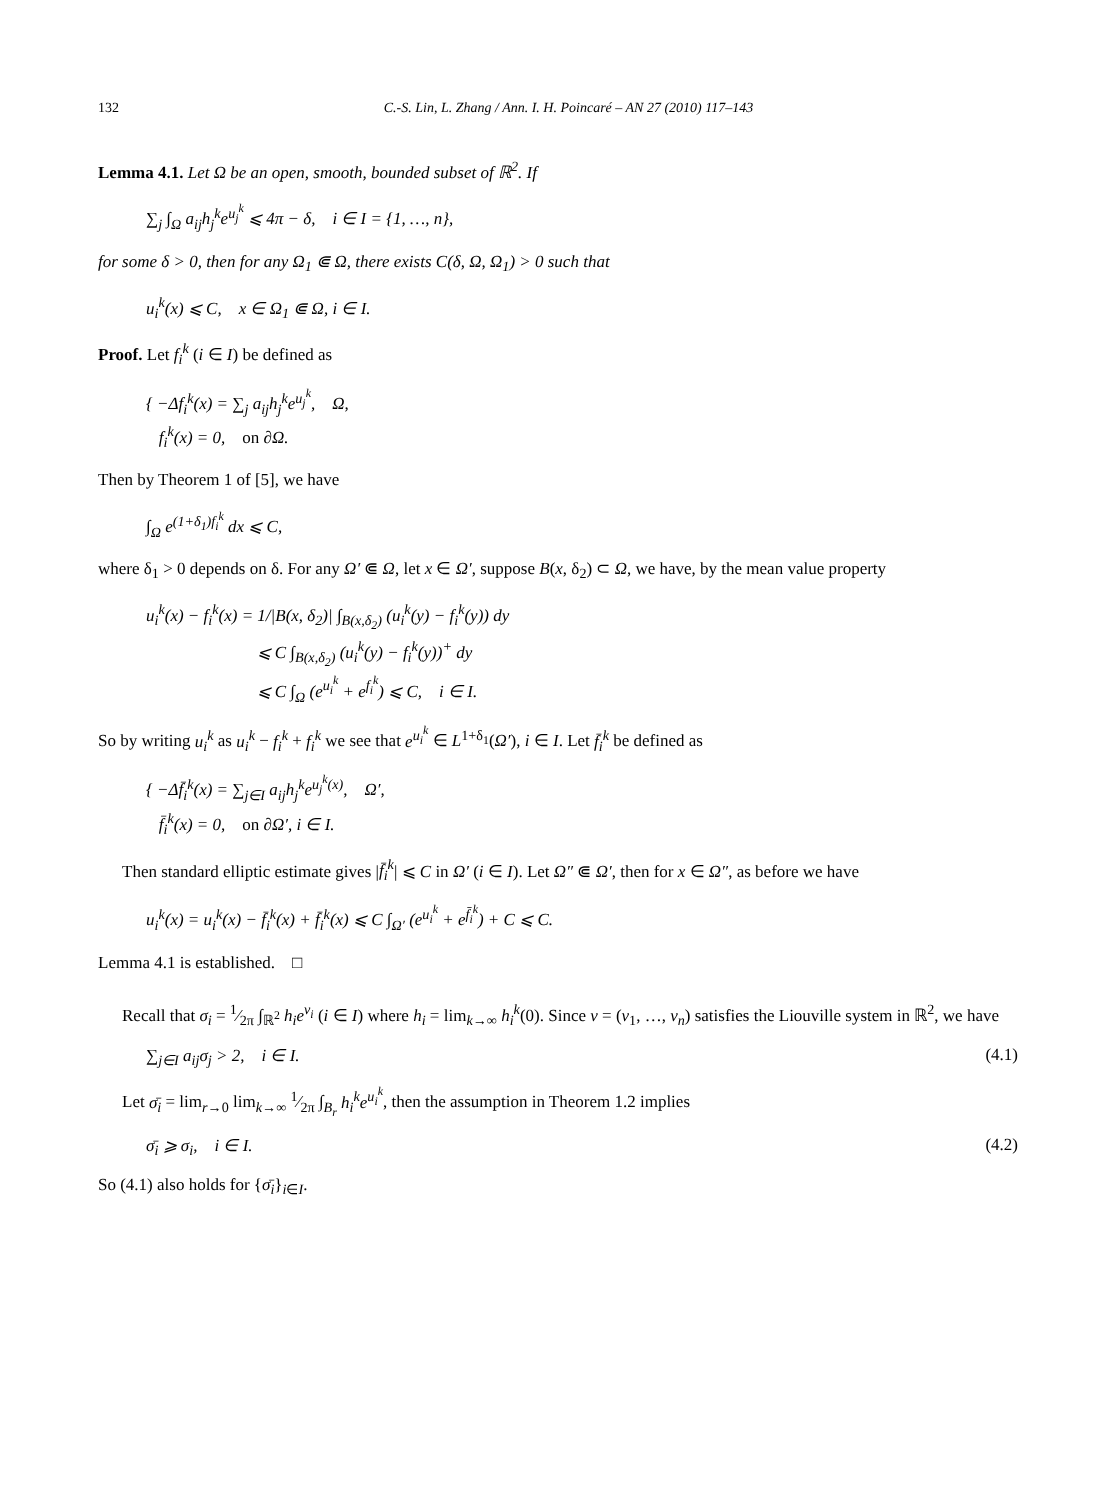132 C.-S. Lin, L. Zhang / Ann. I. H. Poincaré – AN 27 (2010) 117–143
Lemma 4.1. Let Ω be an open, smooth, bounded subset of ℝ<sup>2</sup>. If
∑<sub>j</sub> ∫<sub>Ω</sub> a<sub>ij</sub>h<sub>j</sub><sup>k</sup>e<sup>u<sub>j</sub><sup>k</sup></sup> ⩽ 4π − δ, i ∈ I = {1, …, n},
for some δ > 0, then for any Ω<sub>1</sub> ⋐ Ω, there exists C(δ, Ω, Ω<sub>1</sub>) > 0 such that
u<sub>i</sub><sup>k</sup>(x) ⩽ C, x ∈ Ω<sub>1</sub> ⋐ Ω, i ∈ I.
Proof. Let f<sub>i</sub><sup>k</sup> (i ∈ I) be defined as
{ −Δf<sub>i</sub><sup>k</sup>(x) = ∑<sub>j</sub> a<sub>ij</sub>h<sub>j</sub><sup>k</sup>e<sup>u<sub>j</sub><sup>k</sup></sup>, Ω,
f<sub>i</sub><sup>k</sup>(x) = 0, on ∂Ω.
Then by Theorem 1 of [5], we have
∫<sub>Ω</sub> e<sup>(1+δ<sub>1</sub>)f<sub>i</sub><sup>k</sup></sup> dx ⩽ C,
where δ<sub>1</sub> > 0 depends on δ. For any Ω′ ⋐ Ω, let x ∈ Ω′, suppose B(x, δ<sub>2</sub>) ⊂ Ω, we have, by the mean value property
u<sub>i</sub><sup>k</sup>(x) − f<sub>i</sub><sup>k</sup>(x) = 1/|B(x, δ<sub>2</sub>)| ∫<sub>B(x,δ<sub>2</sub>)</sub> (u<sub>i</sub><sup>k</sup>(y) − f<sub>i</sub><sup>k</sup>(y)) dy
⩽ C ∫<sub>B(x,δ<sub>2</sub>)</sub> (u<sub>i</sub><sup>k</sup>(y) − f<sub>i</sub><sup>k</sup>(y))<sup>+</sup> dy
⩽ C ∫<sub>Ω</sub> (e<sup>u<sub>i</sub><sup>k</sup></sup> + e<sup>f<sub>i</sub><sup>k</sup></sup>) ⩽ C, i ∈ I.
So by writing u<sub>i</sub><sup>k</sup> as u<sub>i</sub><sup>k</sup> − f<sub>i</sub><sup>k</sup> + f<sub>i</sub><sup>k</sup> we see that e<sup>u<sub>i</sub><sup>k</sup></sup> ∈ L<sup>1+δ<sub>1</sub></sup>(Ω′), i ∈ I. Let f̄<sub>i</sub><sup>k</sup> be defined as
{ −Δf̄<sub>i</sub><sup>k</sup>(x) = ∑<sub>j∈I</sub> a<sub>ij</sub>h<sub>j</sub><sup>k</sup>e<sup>u<sub>j</sub><sup>k</sup>(x)</sup>, Ω′,
f̄<sub>i</sub><sup>k</sup>(x) = 0, on ∂Ω′, i ∈ I.
Then standard elliptic estimate gives |f̄<sub>i</sub><sup>k</sup>| ⩽ C in Ω′ (i ∈ I). Let Ω″ ⋐ Ω′, then for x ∈ Ω″, as before we have
u<sub>i</sub><sup>k</sup>(x) = u<sub>i</sub><sup>k</sup>(x) − f̄<sub>i</sub><sup>k</sup>(x) + f̄<sub>i</sub><sup>k</sup>(x) ⩽ C ∫<sub>Ω′</sub> (e<sup>u<sub>i</sub><sup>k</sup></sup> + e<sup>f̄<sub>i</sub><sup>k</sup></sup>) + C ⩽ C.
Lemma 4.1 is established. □
Recall that σ<sub>i</sub> = 1⁄2π ∫<sub>ℝ<sup>2</sup></sub> h<sub>i</sub>e<sup>v<sub>i</sub></sup> (i ∈ I) where h<sub>i</sub> = lim<sub>k→∞</sub> h<sub>i</sub><sup>k</sup>(0). Since v = (v<sub>1</sub>, …, v<sub>n</sub>) satisfies the Liouville system in ℝ<sup>2</sup>, we have
∑<sub>j∈I</sub> a<sub>ij</sub>σ<sub>j</sub> > 2, i ∈ I. (4.1)
Let σ̄<sub>i</sub> = lim<sub>r→0</sub> lim<sub>k→∞</sub> 1⁄2π ∫<sub>B<sub>r</sub></sub> h<sub>i</sub><sup>k</sup>e<sup>u<sub>i</sub><sup>k</sup></sup>, then the assumption in Theorem 1.2 implies
σ̄<sub>i</sub> ⩾ σ<sub>i</sub>, i ∈ I. (4.2)
So (4.1) also holds for {σ̄<sub>i</sub>}<sub>i∈I</sub>.